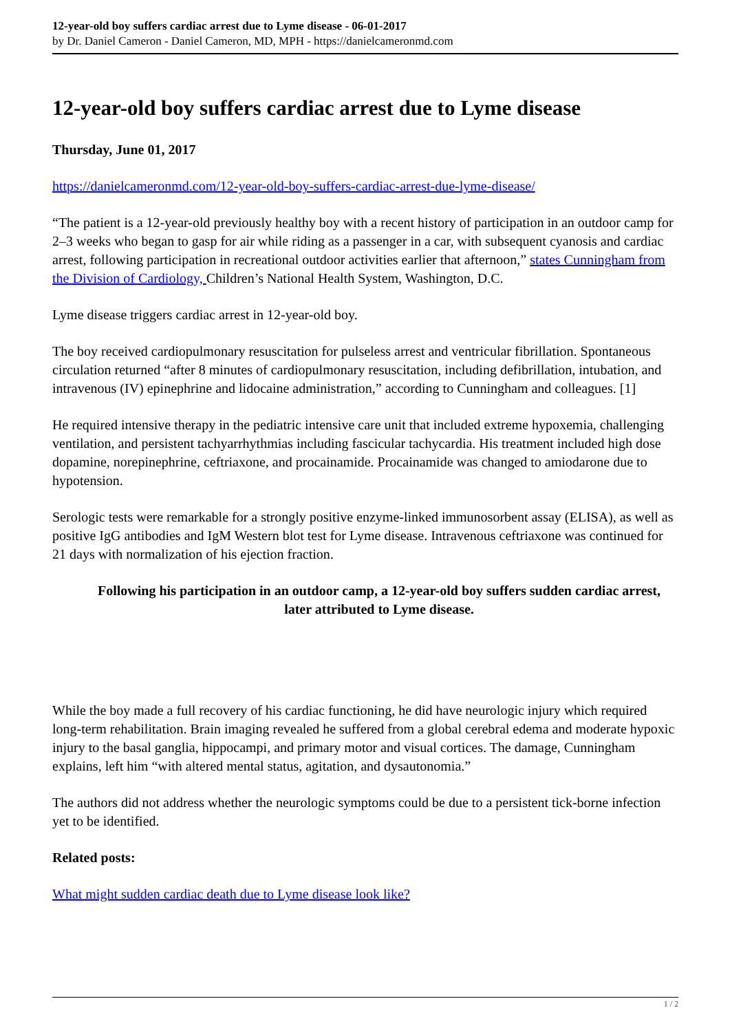12-year-old boy suffers cardiac arrest due to Lyme disease - 06-01-2017
by Dr. Daniel Cameron - Daniel Cameron, MD, MPH - https://danielcameronmd.com
12-year-old boy suffers cardiac arrest due to Lyme disease
Thursday, June 01, 2017
https://danielcameronmd.com/12-year-old-boy-suffers-cardiac-arrest-due-lyme-disease/
“The patient is a 12-year-old previously healthy boy with a recent history of participation in an outdoor camp for 2–3 weeks who began to gasp for air while riding as a passenger in a car, with subsequent cyanosis and cardiac arrest, following participation in recreational outdoor activities earlier that afternoon,” states Cunningham from the Division of Cardiology, Children’s National Health System, Washington, D.C.
Lyme disease triggers cardiac arrest in 12-year-old boy.
The boy received cardiopulmonary resuscitation for pulseless arrest and ventricular fibrillation. Spontaneous circulation returned “after 8 minutes of cardiopulmonary resuscitation, including defibrillation, intubation, and intravenous (IV) epinephrine and lidocaine administration,” according to Cunningham and colleagues. [1]
He required intensive therapy in the pediatric intensive care unit that included extreme hypoxemia, challenging ventilation, and persistent tachyarrhythmias including fascicular tachycardia. His treatment included high dose dopamine, norepinephrine, ceftriaxone, and procainamide. Procainamide was changed to amiodarone due to hypotension.
Serologic tests were remarkable for a strongly positive enzyme-linked immunosorbent assay (ELISA), as well as positive IgG antibodies and IgM Western blot test for Lyme disease. Intravenous ceftriaxone was continued for 21 days with normalization of his ejection fraction.
Following his participation in an outdoor camp, a 12-year-old boy suffers sudden cardiac arrest, later attributed to Lyme disease.
While the boy made a full recovery of his cardiac functioning, he did have neurologic injury which required long-term rehabilitation. Brain imaging revealed he suffered from a global cerebral edema and moderate hypoxic injury to the basal ganglia, hippocampi, and primary motor and visual cortices. The damage, Cunningham explains, left him “with altered mental status, agitation, and dysautonomia.”
The authors did not address whether the neurologic symptoms could be due to a persistent tick-borne infection yet to be identified.
Related posts:
What might sudden cardiac death due to Lyme disease look like?
1 / 2